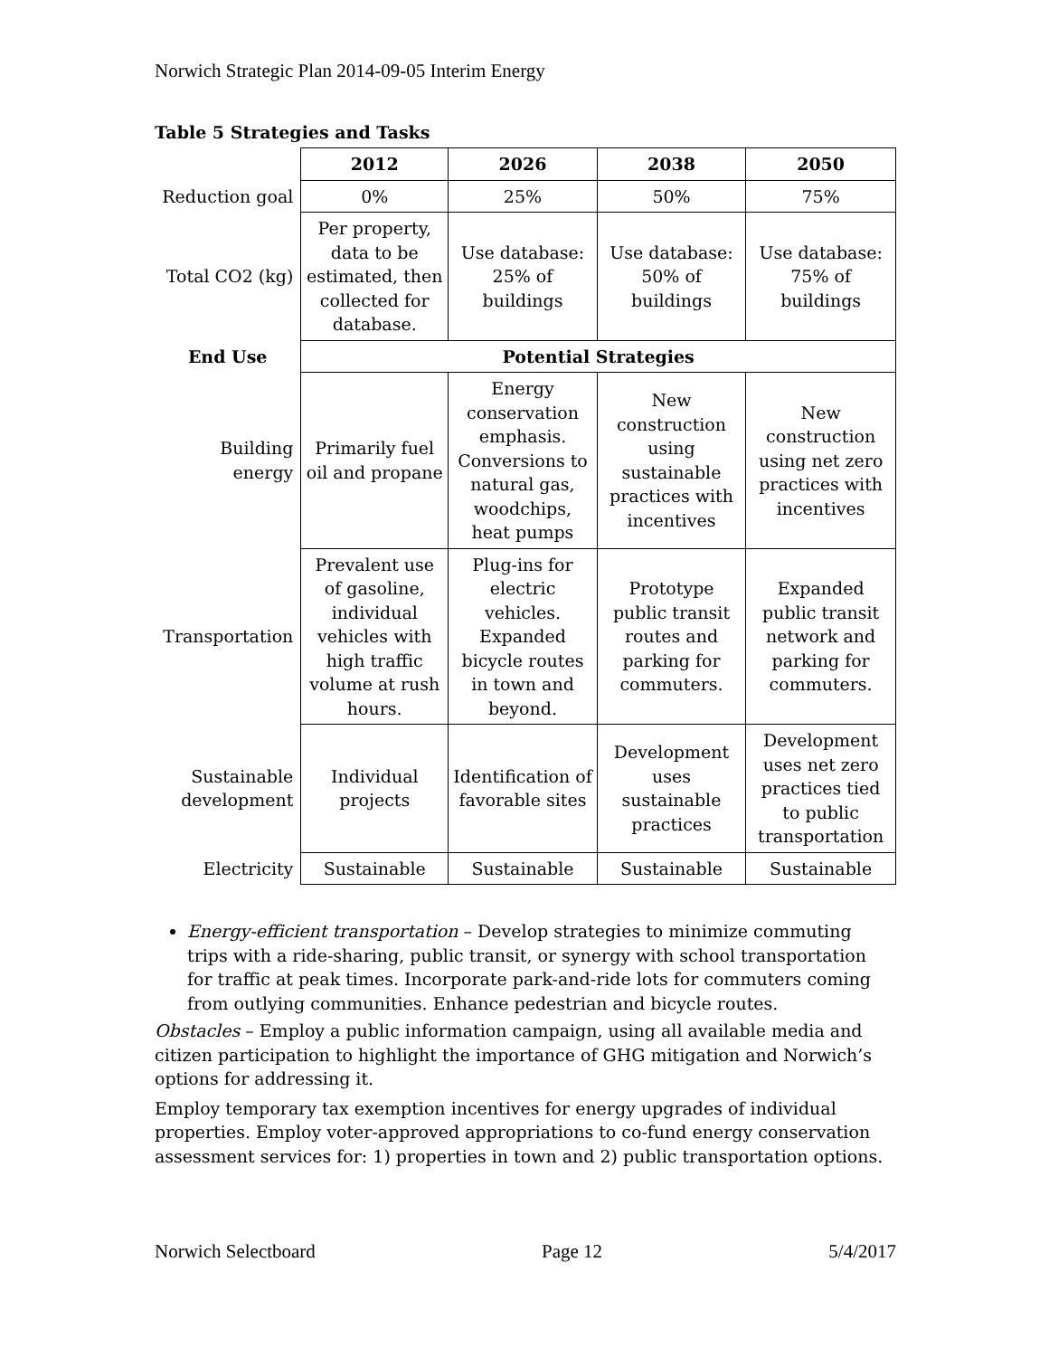Norwich Strategic Plan 2014-09-05 Interim Energy
Table 5 Strategies and Tasks
| | 2012 | 2026 | 2038 | 2050 |
| Reduction goal | 0% | 25% | 50% | 75% |
| Total CO2 (kg) | Per property, data to be estimated, then collected for database. | Use database: 25% of buildings | Use database: 50% of buildings | Use database: 75% of buildings |
| End Use | Potential Strategies | | | |
| Building energy | Primarily fuel oil and propane | Energy conservation emphasis. Conversions to natural gas, woodchips, heat pumps | New construction using sustainable practices with incentives | New construction using net zero practices with incentives |
| Transportation | Prevalent use of gasoline, individual vehicles with high traffic volume at rush hours. | Plug-ins for electric vehicles. Expanded bicycle routes in town and beyond. | Prototype public transit routes and parking for commuters. | Expanded public transit network and parking for commuters. |
| Sustainable development | Individual projects | Identification of favorable sites | Development uses sustainable practices | Development uses net zero practices tied to public transportation |
| Electricity | Sustainable | Sustainable | Sustainable | Sustainable |
Energy-efficient transportation – Develop strategies to minimize commuting trips with a ride-sharing, public transit, or synergy with school transportation for traffic at peak times. Incorporate park-and-ride lots for commuters coming from outlying communities. Enhance pedestrian and bicycle routes.
Obstacles – Employ a public information campaign, using all available media and citizen participation to highlight the importance of GHG mitigation and Norwich’s options for addressing it.
Employ temporary tax exemption incentives for energy upgrades of individual properties. Employ voter-approved appropriations to co-fund energy conservation assessment services for: 1) properties in town and 2) public transportation options.
Norwich Selectboard Page 12 5/4/2017